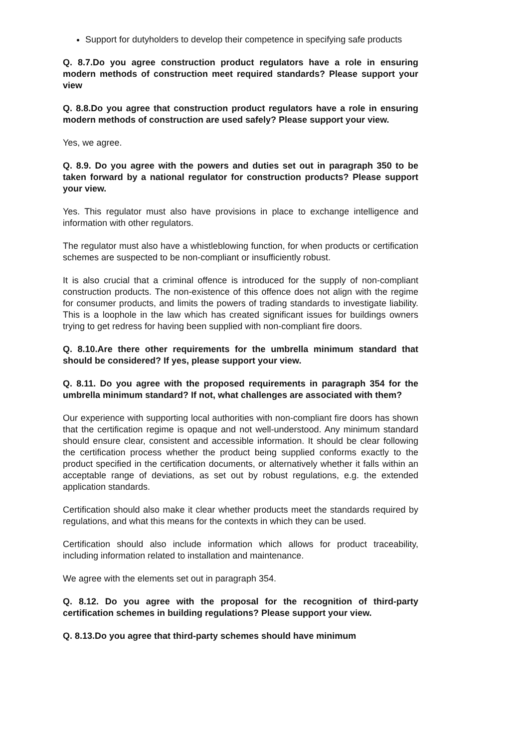Support for dutyholders to develop their competence in specifying safe products
Q. 8.7.Do you agree construction product regulators have a role in ensuring modern methods of construction meet required standards? Please support your view
Q. 8.8.Do you agree that construction product regulators have a role in ensuring modern methods of construction are used safely? Please support your view.
Yes, we agree.
Q. 8.9. Do you agree with the powers and duties set out in paragraph 350 to be taken forward by a national regulator for construction products? Please support your view.
Yes. This regulator must also have provisions in place to exchange intelligence and information with other regulators.
The regulator must also have a whistleblowing function, for when products or certification schemes are suspected to be non-compliant or insufficiently robust.
It is also crucial that a criminal offence is introduced for the supply of non-compliant construction products. The non-existence of this offence does not align with the regime for consumer products, and limits the powers of trading standards to investigate liability. This is a loophole in the law which has created significant issues for buildings owners trying to get redress for having been supplied with non-compliant fire doors.
Q. 8.10.Are there other requirements for the umbrella minimum standard that should be considered? If yes, please support your view.
Q. 8.11. Do you agree with the proposed requirements in paragraph 354 for the umbrella minimum standard? If not, what challenges are associated with them?
Our experience with supporting local authorities with non-compliant fire doors has shown that the certification regime is opaque and not well-understood. Any minimum standard should ensure clear, consistent and accessible information. It should be clear following the certification process whether the product being supplied conforms exactly to the product specified in the certification documents, or alternatively whether it falls within an acceptable range of deviations, as set out by robust regulations, e.g. the extended application standards.
Certification should also make it clear whether products meet the standards required by regulations, and what this means for the contexts in which they can be used.
Certification should also include information which allows for product traceability, including information related to installation and maintenance.
We agree with the elements set out in paragraph 354.
Q. 8.12. Do you agree with the proposal for the recognition of third-party certification schemes in building regulations? Please support your view.
Q. 8.13.Do you agree that third-party schemes should have minimum